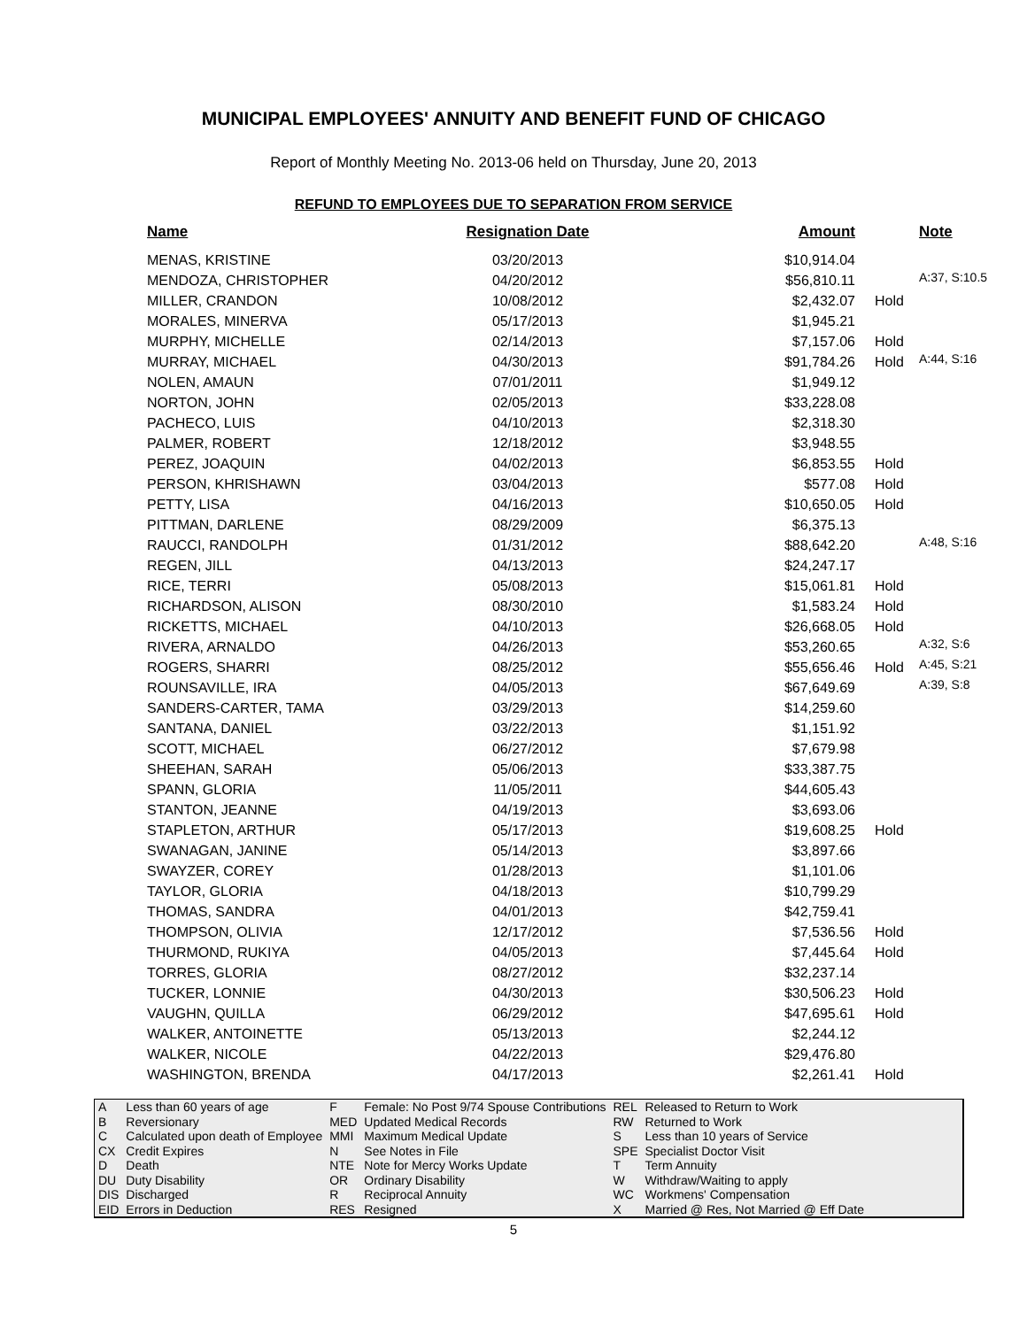MUNICIPAL EMPLOYEES' ANNUITY AND BENEFIT FUND OF CHICAGO
Report of Monthly Meeting No. 2013-06 held on Thursday, June 20, 2013
REFUND TO EMPLOYEES DUE TO SEPARATION FROM SERVICE
| Name | Resignation Date | Amount | | Note |
| --- | --- | --- | --- | --- |
| MENAS, KRISTINE | 03/20/2013 | $10,914.04 | | |
| MENDOZA, CHRISTOPHER | 04/20/2012 | $56,810.11 | | A:37, S:10.5 |
| MILLER, CRANDON | 10/08/2012 | $2,432.07 | Hold | |
| MORALES, MINERVA | 05/17/2013 | $1,945.21 | | |
| MURPHY, MICHELLE | 02/14/2013 | $7,157.06 | Hold | |
| MURRAY, MICHAEL | 04/30/2013 | $91,784.26 | Hold | A:44, S:16 |
| NOLEN, AMAUN | 07/01/2011 | $1,949.12 | | |
| NORTON, JOHN | 02/05/2013 | $33,228.08 | | |
| PACHECO, LUIS | 04/10/2013 | $2,318.30 | | |
| PALMER, ROBERT | 12/18/2012 | $3,948.55 | | |
| PEREZ, JOAQUIN | 04/02/2013 | $6,853.55 | Hold | |
| PERSON, KHRISHAWN | 03/04/2013 | $577.08 | Hold | |
| PETTY, LISA | 04/16/2013 | $10,650.05 | Hold | |
| PITTMAN, DARLENE | 08/29/2009 | $6,375.13 | | |
| RAUCCI, RANDOLPH | 01/31/2012 | $88,642.20 | | A:48, S:16 |
| REGEN, JILL | 04/13/2013 | $24,247.17 | | |
| RICE, TERRI | 05/08/2013 | $15,061.81 | Hold | |
| RICHARDSON, ALISON | 08/30/2010 | $1,583.24 | Hold | |
| RICKETTS, MICHAEL | 04/10/2013 | $26,668.05 | Hold | |
| RIVERA, ARNALDO | 04/26/2013 | $53,260.65 | | A:32, S:6 |
| ROGERS, SHARRI | 08/25/2012 | $55,656.46 | Hold | A:45, S:21 |
| ROUNSAVILLE, IRA | 04/05/2013 | $67,649.69 | | A:39, S:8 |
| SANDERS-CARTER, TAMA | 03/29/2013 | $14,259.60 | | |
| SANTANA, DANIEL | 03/22/2013 | $1,151.92 | | |
| SCOTT, MICHAEL | 06/27/2012 | $7,679.98 | | |
| SHEEHAN, SARAH | 05/06/2013 | $33,387.75 | | |
| SPANN, GLORIA | 11/05/2011 | $44,605.43 | | |
| STANTON, JEANNE | 04/19/2013 | $3,693.06 | | |
| STAPLETON, ARTHUR | 05/17/2013 | $19,608.25 | Hold | |
| SWANAGAN, JANINE | 05/14/2013 | $3,897.66 | | |
| SWAYZER, COREY | 01/28/2013 | $1,101.06 | | |
| TAYLOR, GLORIA | 04/18/2013 | $10,799.29 | | |
| THOMAS, SANDRA | 04/01/2013 | $42,759.41 | | |
| THOMPSON, OLIVIA | 12/17/2012 | $7,536.56 | Hold | |
| THURMOND, RUKIYA | 04/05/2013 | $7,445.64 | Hold | |
| TORRES, GLORIA | 08/27/2012 | $32,237.14 | | |
| TUCKER, LONNIE | 04/30/2013 | $30,506.23 | Hold | |
| VAUGHN, QUILLA | 06/29/2012 | $47,695.61 | Hold | |
| WALKER, ANTOINETTE | 05/13/2013 | $2,244.12 | | |
| WALKER, NICOLE | 04/22/2013 | $29,476.80 | | |
| WASHINGTON, BRENDA | 04/17/2013 | $2,261.41 | Hold | |
| A | Less than 60 years of age | F | Female: No Post 9/74 Spouse Contributions | REL | Released to Return to Work |
| B | Reversionary | MED | Updated Medical Records | RW | Returned to Work |
| C | Calculated upon death of Employee | MMI | Maximum Medical Update | S | Less than 10 years of Service |
| CX | Credit Expires | N | See Notes in File | SPE | Specialist Doctor Visit |
| D | Death | NTE | Note for Mercy Works Update | T | Term Annuity |
| DU | Duty Disability | OR | Ordinary Disability | W | Withdraw/Waiting to apply |
| DIS | Discharged | R | Reciprocal Annuity | WC | Workmens' Compensation |
| EID | Errors in Deduction | RES | Resigned | X | Married @ Res, Not Married @ Eff Date |
5